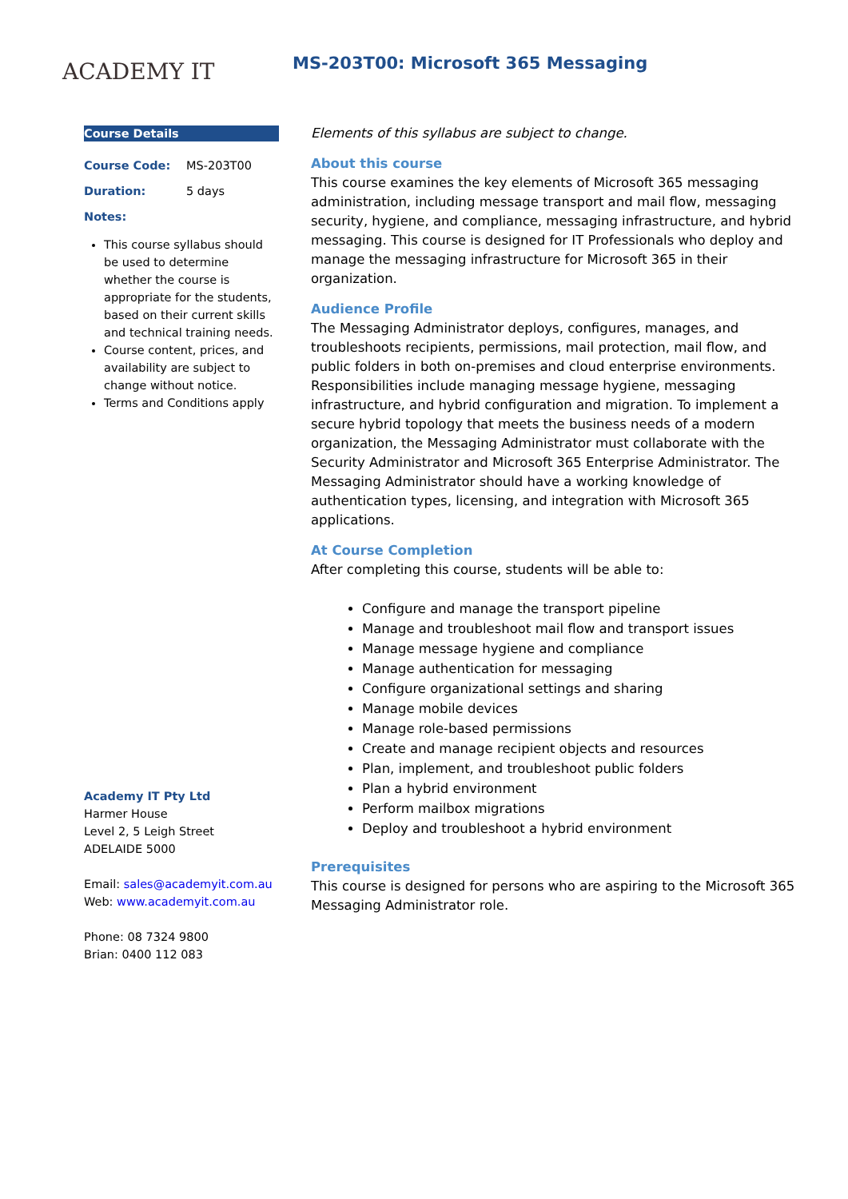ACADEMY IT
MS-203T00: Microsoft 365 Messaging
Course Details
| Course Code: | MS-203T00 |
| Duration: | 5 days |
| Notes: | |
This course syllabus should be used to determine whether the course is appropriate for the students, based on their current skills and technical training needs.
Course content, prices, and availability are subject to change without notice.
Terms and Conditions apply
Academy IT Pty Ltd
Harmer House
Level 2, 5 Leigh Street
ADELAIDE 5000
Email: sales@academyit.com.au
Web: www.academyit.com.au
Phone: 08 7324 9800
Brian: 0400 112 083
Elements of this syllabus are subject to change.
About this course
This course examines the key elements of Microsoft 365 messaging administration, including message transport and mail flow, messaging security, hygiene, and compliance, messaging infrastructure, and hybrid messaging. This course is designed for IT Professionals who deploy and manage the messaging infrastructure for Microsoft 365 in their organization.
Audience Profile
The Messaging Administrator deploys, configures, manages, and troubleshoots recipients, permissions, mail protection, mail flow, and public folders in both on-premises and cloud enterprise environments. Responsibilities include managing message hygiene, messaging infrastructure, and hybrid configuration and migration. To implement a secure hybrid topology that meets the business needs of a modern organization, the Messaging Administrator must collaborate with the Security Administrator and Microsoft 365 Enterprise Administrator. The Messaging Administrator should have a working knowledge of authentication types, licensing, and integration with Microsoft 365 applications.
At Course Completion
After completing this course, students will be able to:
Configure and manage the transport pipeline
Manage and troubleshoot mail flow and transport issues
Manage message hygiene and compliance
Manage authentication for messaging
Configure organizational settings and sharing
Manage mobile devices
Manage role-based permissions
Create and manage recipient objects and resources
Plan, implement, and troubleshoot public folders
Plan a hybrid environment
Perform mailbox migrations
Deploy and troubleshoot a hybrid environment
Prerequisites
This course is designed for persons who are aspiring to the Microsoft 365 Messaging Administrator role.